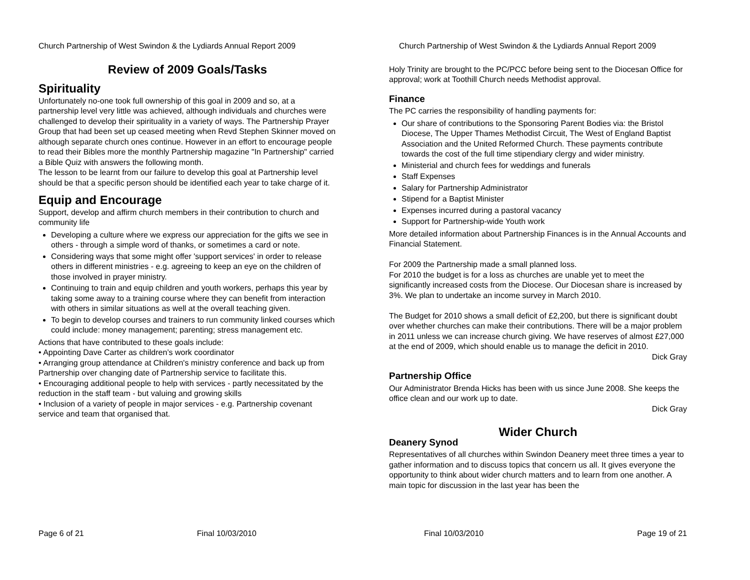Church Partnership of West Swindon & the Lydiards Annual Report 2009
Review of 2009 Goals/Tasks
Spirituality
Unfortunately no-one took full ownership of this goal in 2009 and so, at a partnership level very little was achieved, although individuals and churches were challenged to develop their spirituality in a variety of ways. The Partnership Prayer Group that had been set up ceased meeting when Revd Stephen Skinner moved on although separate church ones continue. However in an effort to encourage people to read their Bibles more the monthly Partnership magazine "In Partnership" carried a Bible Quiz with answers the following month.
The lesson to be learnt from our failure to develop this goal at Partnership level should be that a specific person should be identified each year to take charge of it.
Equip and Encourage
Support, develop and affirm church members in their contribution to church and community life
Developing a culture where we express our appreciation for the gifts we see in others - through a simple word of thanks, or sometimes a card or note.
Considering ways that some might offer 'support services' in order to release others in different ministries - e.g. agreeing to keep an eye on the children of those involved in prayer ministry.
Continuing to train and equip children and youth workers, perhaps this year by taking some away to a training course where they can benefit from interaction with others in similar situations as well at the overall teaching given.
To begin to develop courses and trainers to run community linked courses which could include: money management; parenting; stress management etc.
Actions that have contributed to these goals include:
• Appointing Dave Carter as children’s work coordinator
• Arranging group attendance at Children's ministry conference and back up from Partnership over changing date of Partnership service to facilitate this.
• Encouraging additional people to help with services - partly necessitated by the reduction in the staff team - but valuing and growing skills
• Inclusion of a variety of people in major services - e.g. Partnership covenant service and team that organised that.
Page 6 of 21 Final 10/03/2010
Church Partnership of West Swindon & the Lydiards Annual Report 2009
Holy Trinity are brought to the PC/PCC before being sent to the Diocesan Office for approval; work at Toothill Church needs Methodist approval.
Finance
The PC carries the responsibility of handling payments for:
Our share of contributions to the Sponsoring Parent Bodies via: the Bristol Diocese, The Upper Thames Methodist Circuit, The West of England Baptist Association and the United Reformed Church. These payments contribute towards the cost of the full time stipendiary clergy and wider ministry.
Ministerial and church fees for weddings and funerals
Staff Expenses
Salary for Partnership Administrator
Stipend for a Baptist Minister
Expenses incurred during a pastoral vacancy
Support for Partnership-wide Youth work
More detailed information about Partnership Finances is in the Annual Accounts and Financial Statement.
For 2009 the Partnership made a small planned loss.
For 2010 the budget is for a loss as churches are unable yet to meet the significantly increased costs from the Diocese. Our Diocesan share is increased by 3%. We plan to undertake an income survey in March 2010.
The Budget for 2010 shows a small deficit of £2,200, but there is significant doubt over whether churches can make their contributions. There will be a major problem in 2011 unless we can increase church giving. We have reserves of almost £27,000 at the end of 2009, which should enable us to manage the deficit in 2010.
Dick Gray
Partnership Office
Our Administrator Brenda Hicks has been with us since June 2008. She keeps the office clean and our work up to date.
Dick Gray
Wider Church
Deanery Synod
Representatives of all churches within Swindon Deanery meet three times a year to gather information and to discuss topics that concern us all. It gives everyone the opportunity to think about wider church matters and to learn from one another. A main topic for discussion in the last year has been the
Final 10/03/2010 Page 19 of 21